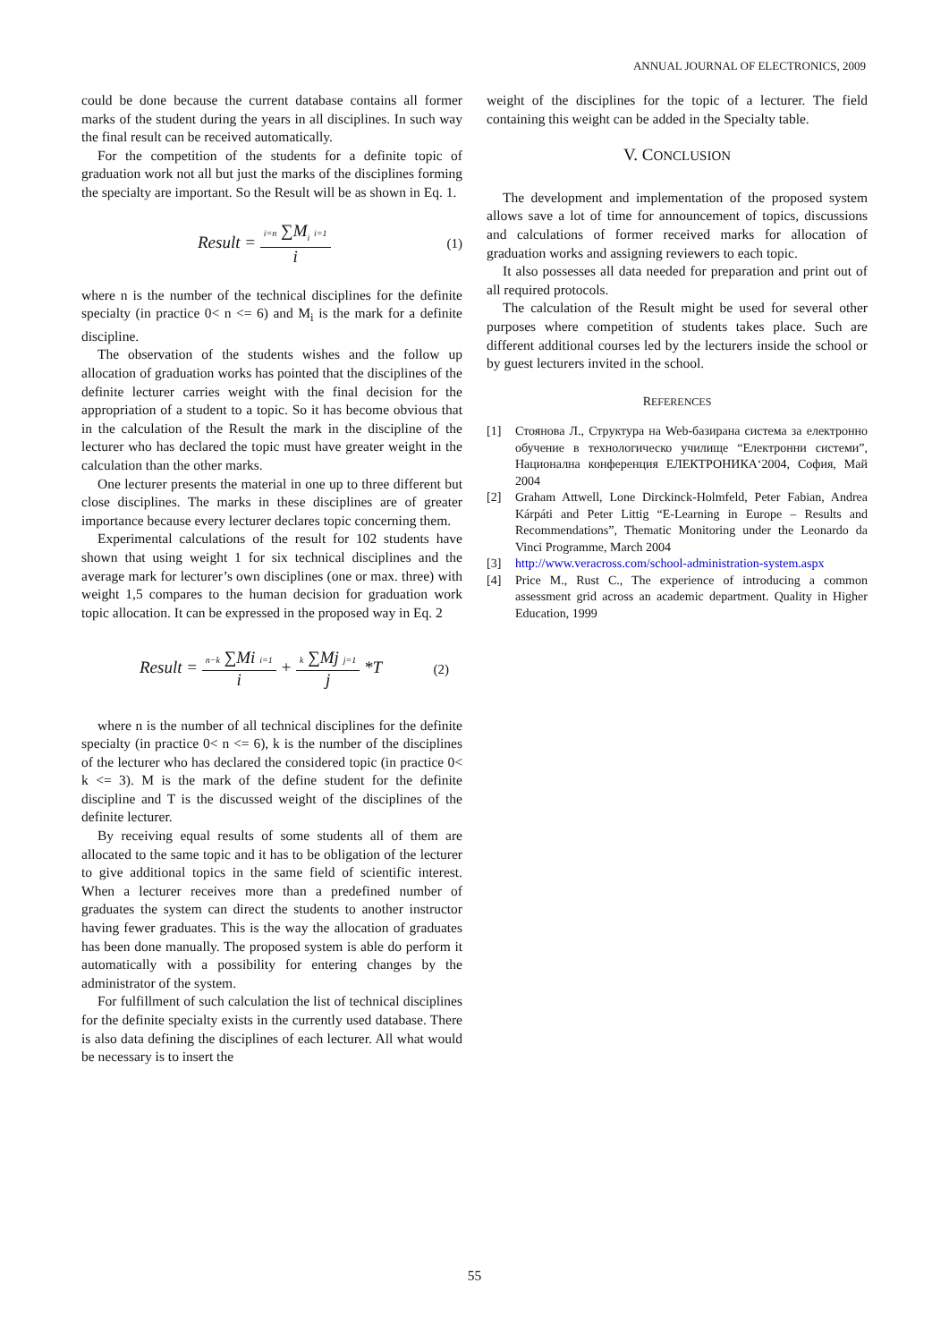ANNUAL JOURNAL OF ELECTRONICS, 2009
could be done because the current database contains all former marks of the student during the years in all disciplines. In such way the final result can be received automatically.
For the competition of the students for a definite topic of graduation work not all but just the marks of the disciplines forming the specialty are important. So the Result will be as shown in Eq. 1.
Result = i=n ∑M<sub>i</sub> i=1 i (1)
where n is the number of the technical disciplines for the definite specialty (in practice 0< n <= 6) and M<sub>i</sub> is the mark for a definite discipline.
The observation of the students wishes and the follow up allocation of graduation works has pointed that the disciplines of the definite lecturer carries weight with the final decision for the appropriation of a student to a topic. So it has become obvious that in the calculation of the Result the mark in the discipline of the lecturer who has declared the topic must have greater weight in the calculation than the other marks.
One lecturer presents the material in one up to three different but close disciplines. The marks in these disciplines are of greater importance because every lecturer declares topic concerning them.
Experimental calculations of the result for 102 students have shown that using weight 1 for six technical disciplines and the average mark for lecturer’s own disciplines (one or max. three) with weight 1,5 compares to the human decision for graduation work topic allocation. It can be expressed in the proposed way in Eq. 2
Result = n−k ∑Mi i=1 i + k ∑Mj j=1 j *T (2)
where n is the number of all technical disciplines for the definite specialty (in practice 0< n <= 6), k is the number of the disciplines of the lecturer who has declared the considered topic (in practice 0< k <= 3). M is the mark of the define student for the definite discipline and T is the discussed weight of the disciplines of the definite lecturer.
By receiving equal results of some students all of them are allocated to the same topic and it has to be obligation of the lecturer to give additional topics in the same field of scientific interest. When a lecturer receives more than a predefined number of graduates the system can direct the students to another instructor having fewer graduates. This is the way the allocation of graduates has been done manually. The proposed system is able do perform it automatically with a possibility for entering changes by the administrator of the system.
For fulfillment of such calculation the list of technical disciplines for the definite specialty exists in the currently used database. There is also data defining the disciplines of each lecturer. All what would be necessary is to insert the
weight of the disciplines for the topic of a lecturer. The field containing this weight can be added in the Specialty table.
V. CONCLUSION
The development and implementation of the proposed system allows save a lot of time for announcement of topics, discussions and calculations of former received marks for allocation of graduation works and assigning reviewers to each topic.
It also possesses all data needed for preparation and print out of all required protocols.
The calculation of the Result might be used for several other purposes where competition of students takes place. Such are different additional courses led by the lecturers inside the school or by guest lecturers invited in the school.
REFERENCES
[1] Стоянова Л., Структура на Web-базирана система за електронно обучение в технологическо училище “Електронни системи”, Национална конференция ЕЛЕКТРОНИКА‘2004, София, Май 2004
[2] Graham Attwell, Lone Dirckinck-Holmfeld, Peter Fabian, Andrea Kárpáti and Peter Littig “E-Learning in Europe – Results and Recommendations”, Thematic Monitoring under the Leonardo da Vinci Programme, March 2004
[3] http://www.veracross.com/school-administration-system.aspx
[4] Price M., Rust C., The experience of introducing a common assessment grid across an academic department. Quality in Higher Education, 1999
55